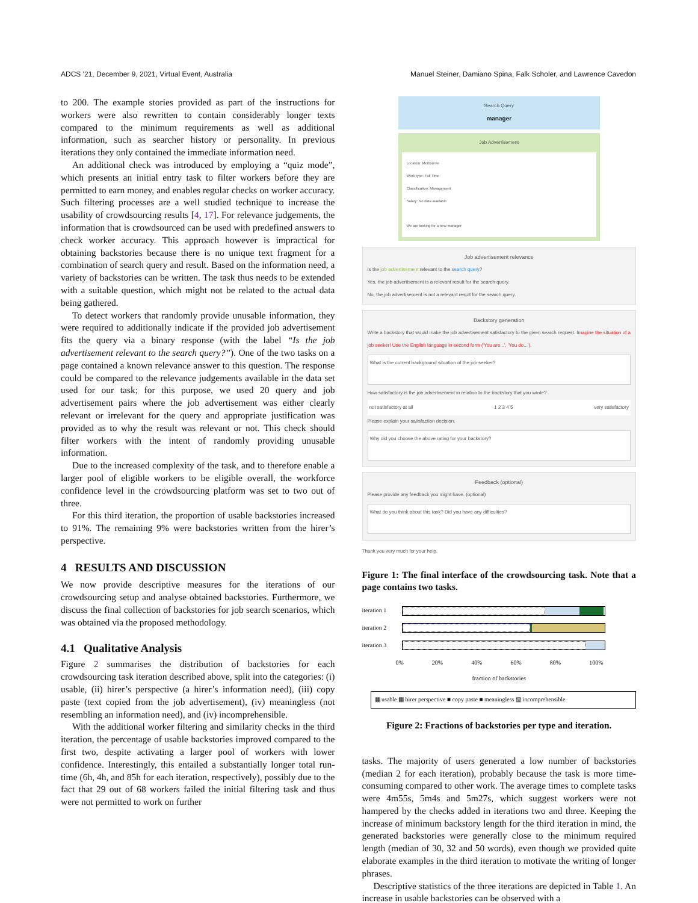ADCS '21, December 9, 2021, Virtual Event, Australia Manuel Steiner, Damiano Spina, Falk Scholer, and Lawrence Cavedon
to 200. The example stories provided as part of the instructions for workers were also rewritten to contain considerably longer texts compared to the minimum requirements as well as additional information, such as searcher history or personality. In previous iterations they only contained the immediate information need.
An additional check was introduced by employing a “quiz mode”, which presents an initial entry task to filter workers before they are permitted to earn money, and enables regular checks on worker accuracy. Such filtering processes are a well studied technique to increase the usability of crowdsourcing results [4, 17]. For relevance judgements, the information that is crowdsourced can be used with predefined answers to check worker accuracy. This approach however is impractical for obtaining backstories because there is no unique text fragment for a combination of search query and result. Based on the information need, a variety of backstories can be written. The task thus needs to be extended with a suitable question, which might not be related to the actual data being gathered.
To detect workers that randomly provide unusable information, they were required to additionally indicate if the provided job advertisement fits the query via a binary response (with the label “Is the job advertisement relevant to the search query?”). One of the two tasks on a page contained a known relevance answer to this question. The response could be compared to the relevance judgements available in the data set used for our task; for this purpose, we used 20 query and job advertisement pairs where the job advertisement was either clearly relevant or irrelevant for the query and appropriate justification was provided as to why the result was relevant or not. This check should filter workers with the intent of randomly providing unusable information.
Due to the increased complexity of the task, and to therefore enable a larger pool of eligible workers to be eligible overall, the workforce confidence level in the crowdsourcing platform was set to two out of three.
For this third iteration, the proportion of usable backstories increased to 91%. The remaining 9% were backstories written from the hirer’s perspective.
4 RESULTS AND DISCUSSION
We now provide descriptive measures for the iterations of our crowdsourcing setup and analyse obtained backstories. Furthermore, we discuss the final collection of backstories for job search scenarios, which was obtained via the proposed methodology.
4.1 Qualitative Analysis
Figure 2 summarises the distribution of backstories for each crowdsourcing task iteration described above, split into the categories: (i) usable, (ii) hirer’s perspective (a hirer’s information need), (iii) copy paste (text copied from the job advertisement), (iv) meaningless (not resembling an information need), and (iv) incomprehensible.
With the additional worker filtering and similarity checks in the third iteration, the percentage of usable backstories improved compared to the first two, despite activating a larger pool of workers with lower confidence. Interestingly, this entailed a substantially longer total run-time (6h, 4h, and 85h for each iteration, respectively), possibly due to the fact that 29 out of 68 workers failed the initial filtering task and thus were not permitted to work on further
Search Query
manager
Job Advertisement
Location: Melbourne
Work type: Full Time
Classification: Management
Salary: No data available
We are looking for a new manager
Job advertisement relevance
Is the job advertisement relevant to the search query?
Yes, the job advertisement is a relevant result for the search query.
No, the job advertisement is not a relevant result for the search query.
Backstory generation
Write a backstory that would make the job advertisement satisfactory to the given search request. Imagine the situation of a job seeker! Use the English language in second form ('You are...', 'You do...').
What is the current background situation of the job seeker?
How satisfactory is the job advertisement in relation to the backstory that you wrote?
not satisfactory at all 1 2 3 4 5 very satisfactory
Please explain your satisfaction decision.
Why did you choose the above rating for your backstory?
Feedback (optional)
Please provide any feedback you might have. (optional)
What do you think about this task? Did you have any difficulties?
Thank you very much for your help.
Figure 1: The final interface of the crowdsourcing task. Note that a page contains two tasks.
iteration 1
iteration 2
iteration 3
0% 20% 40% 60% 80% 100%
fraction of backstories
▦ usable ▦ hirer perspective ■ copy paste ■ meaningless ▧ incomprehensible
Figure 2: Fractions of backstories per type and iteration.
tasks. The majority of users generated a low number of backstories (median 2 for each iteration), probably because the task is more time-consuming compared to other work. The average times to complete tasks were 4m55s, 5m4s and 5m27s, which suggest workers were not hampered by the checks added in iterations two and three. Keeping the increase of minimum backstory length for the third iteration in mind, the generated backstories were generally close to the minimum required length (median of 30, 32 and 50 words), even though we provided quite elaborate examples in the third iteration to motivate the writing of longer phrases.
Descriptive statistics of the three iterations are depicted in Table 1. An increase in usable backstories can be observed with a